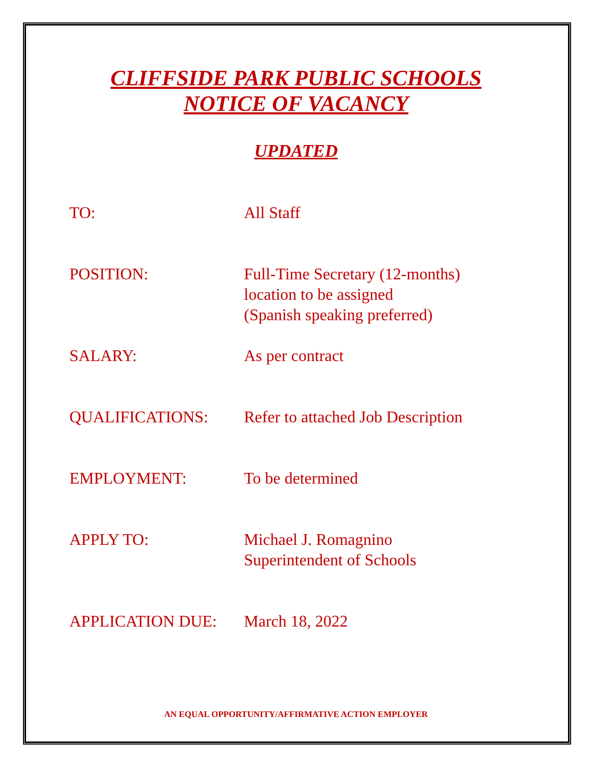CLIFFSIDE PARK PUBLIC SCHOOLS
NOTICE OF VACANCY
UPDATED
TO: All Staff
POSITION: Full-Time Secretary (12-months)
location to be assigned
(Spanish speaking preferred)
SALARY: As per contract
QUALIFICATIONS: Refer to attached Job Description
EMPLOYMENT: To be determined
APPLY TO: Michael J. Romagnino
Superintendent of Schools
APPLICATION DUE: March 18, 2022
AN EQUAL OPPORTUNITY/AFFIRMATIVE ACTION EMPLOYER